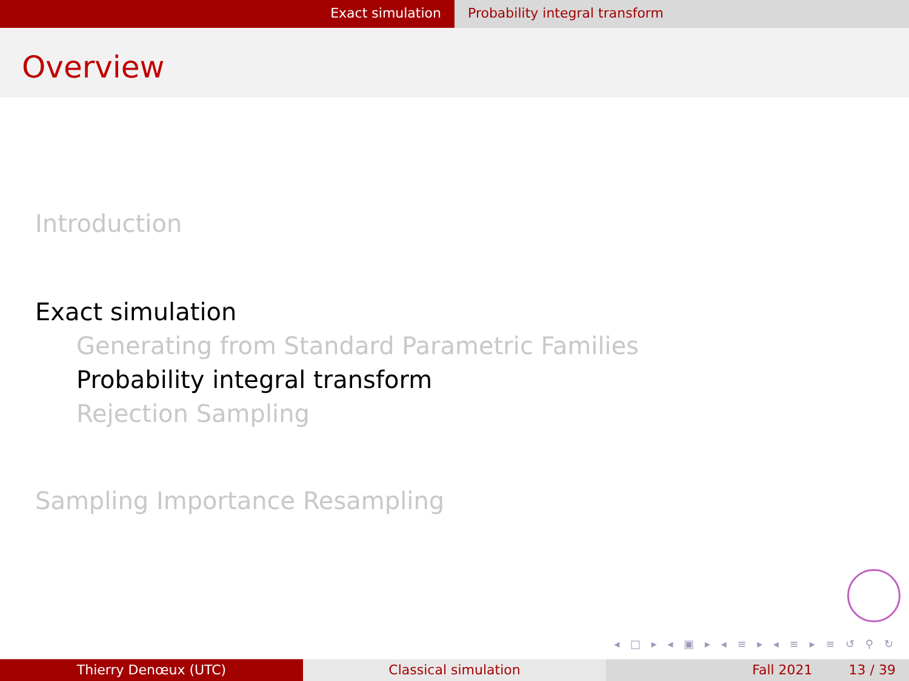Exact simulation Probability integral transform
Overview
Introduction
Exact simulation
Generating from Standard Parametric Families
Probability integral transform
Rejection Sampling
Sampling Importance Resampling
◂ □ ▸ ◂ ▣ ▸ ◂ ≡ ▸ ◂ ≡ ▸ ≡ ↺ ⚲ ↻
Thierry Denœux (UTC) Classical simulation Fall 2021 13 / 39